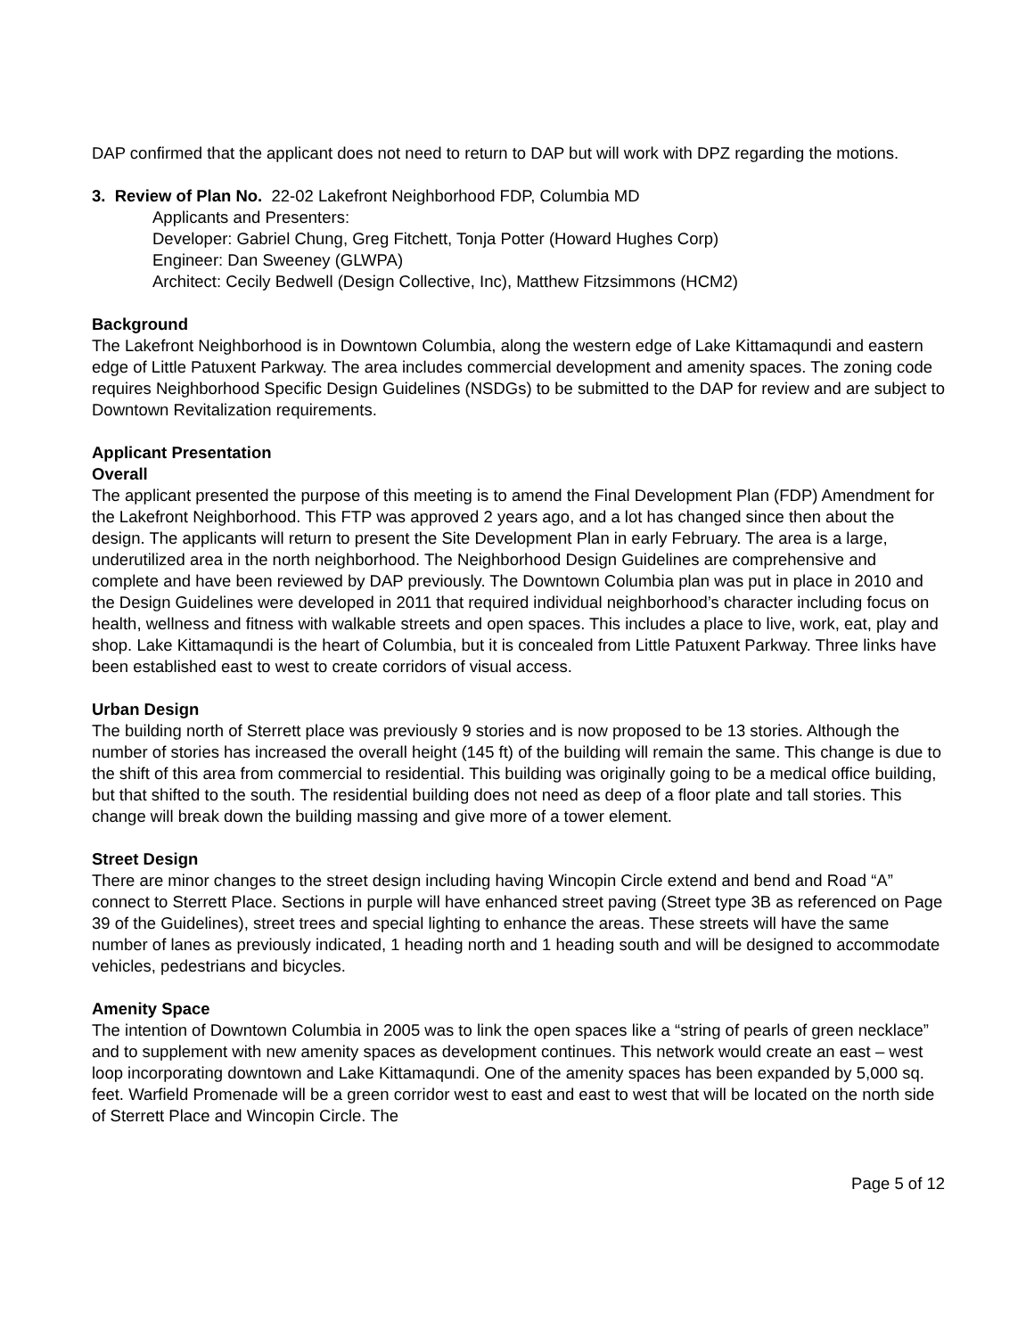DAP confirmed that the applicant does not need to return to DAP but will work with DPZ regarding the motions.
3. Review of Plan No. 22-02 Lakefront Neighborhood FDP, Columbia MD
Applicants and Presenters:
Developer: Gabriel Chung, Greg Fitchett, Tonja Potter (Howard Hughes Corp)
Engineer: Dan Sweeney (GLWPA)
Architect: Cecily Bedwell (Design Collective, Inc), Matthew Fitzsimmons (HCM2)
Background
The Lakefront Neighborhood is in Downtown Columbia, along the western edge of Lake Kittamaqundi and eastern edge of Little Patuxent Parkway. The area includes commercial development and amenity spaces. The zoning code requires Neighborhood Specific Design Guidelines (NSDGs) to be submitted to the DAP for review and are subject to Downtown Revitalization requirements.
Applicant Presentation
Overall
The applicant presented the purpose of this meeting is to amend the Final Development Plan (FDP) Amendment for the Lakefront Neighborhood. This FTP was approved 2 years ago, and a lot has changed since then about the design. The applicants will return to present the Site Development Plan in early February. The area is a large, underutilized area in the north neighborhood. The Neighborhood Design Guidelines are comprehensive and complete and have been reviewed by DAP previously. The Downtown Columbia plan was put in place in 2010 and the Design Guidelines were developed in 2011 that required individual neighborhood’s character including focus on health, wellness and fitness with walkable streets and open spaces. This includes a place to live, work, eat, play and shop. Lake Kittamaqundi is the heart of Columbia, but it is concealed from Little Patuxent Parkway. Three links have been established east to west to create corridors of visual access.
Urban Design
The building north of Sterrett place was previously 9 stories and is now proposed to be 13 stories. Although the number of stories has increased the overall height (145 ft) of the building will remain the same. This change is due to the shift of this area from commercial to residential. This building was originally going to be a medical office building, but that shifted to the south. The residential building does not need as deep of a floor plate and tall stories. This change will break down the building massing and give more of a tower element.
Street Design
There are minor changes to the street design including having Wincopin Circle extend and bend and Road “A” connect to Sterrett Place. Sections in purple will have enhanced street paving (Street type 3B as referenced on Page 39 of the Guidelines), street trees and special lighting to enhance the areas. These streets will have the same number of lanes as previously indicated, 1 heading north and 1 heading south and will be designed to accommodate vehicles, pedestrians and bicycles.
Amenity Space
The intention of Downtown Columbia in 2005 was to link the open spaces like a “string of pearls of green necklace” and to supplement with new amenity spaces as development continues. This network would create an east – west loop incorporating downtown and Lake Kittamaqundi. One of the amenity spaces has been expanded by 5,000 sq. feet. Warfield Promenade will be a green corridor west to east and east to west that will be located on the north side of Sterrett Place and Wincopin Circle. The
Page 5 of 12